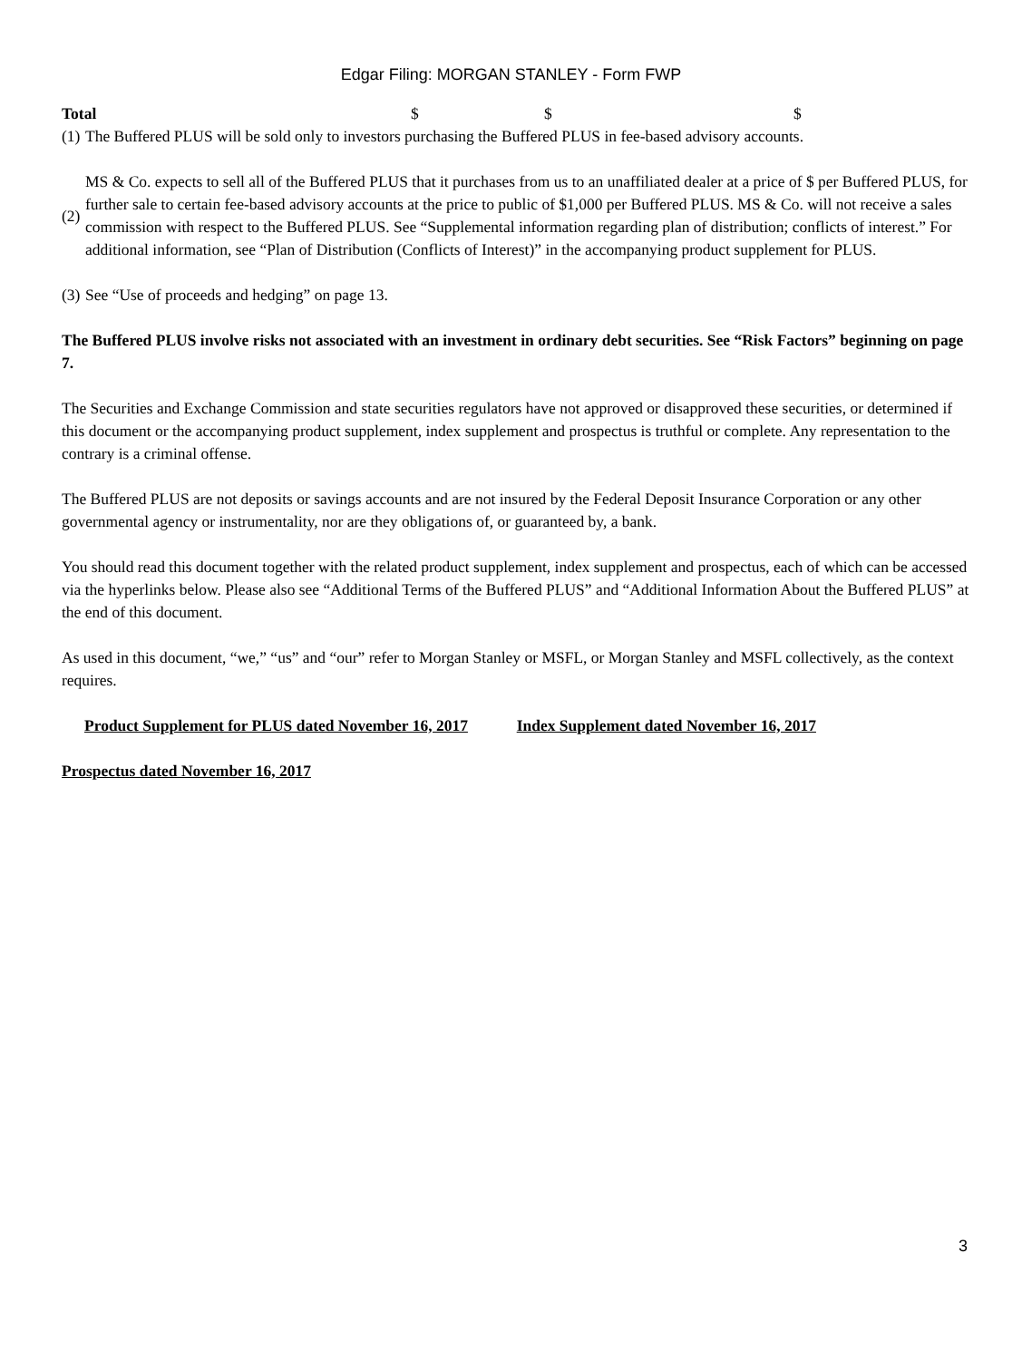Edgar Filing: MORGAN STANLEY - Form FWP
| Total | $ | $ | $ |
| (1) | The Buffered PLUS will be sold only to investors purchasing the Buffered PLUS in fee-based advisory accounts. |
| (2) | MS & Co. expects to sell all of the Buffered PLUS that it purchases from us to an unaffiliated dealer at a price of $ per Buffered PLUS, for further sale to certain fee-based advisory accounts at the price to public of $1,000 per Buffered PLUS. MS & Co. will not receive a sales commission with respect to the Buffered PLUS. See “Supplemental information regarding plan of distribution; conflicts of interest.” For additional information, see “Plan of Distribution (Conflicts of Interest)” in the accompanying product supplement for PLUS. |
| (3) | See “Use of proceeds and hedging” on page 13. |
The Buffered PLUS involve risks not associated with an investment in ordinary debt securities. See “Risk Factors” beginning on page 7.
The Securities and Exchange Commission and state securities regulators have not approved or disapproved these securities, or determined if this document or the accompanying product supplement, index supplement and prospectus is truthful or complete. Any representation to the contrary is a criminal offense.
The Buffered PLUS are not deposits or savings accounts and are not insured by the Federal Deposit Insurance Corporation or any other governmental agency or instrumentality, nor are they obligations of, or guaranteed by, a bank.
You should read this document together with the related product supplement, index supplement and prospectus, each of which can be accessed via the hyperlinks below. Please also see “Additional Terms of the Buffered PLUS” and “Additional Information About the Buffered PLUS” at the end of this document.
As used in this document, “we,” “us” and “our” refer to Morgan Stanley or MSFL, or Morgan Stanley and MSFL collectively, as the context requires.
Product Supplement for PLUS dated November 16, 2017 Index Supplement dated November 16, 2017
Prospectus dated November 16, 2017
3